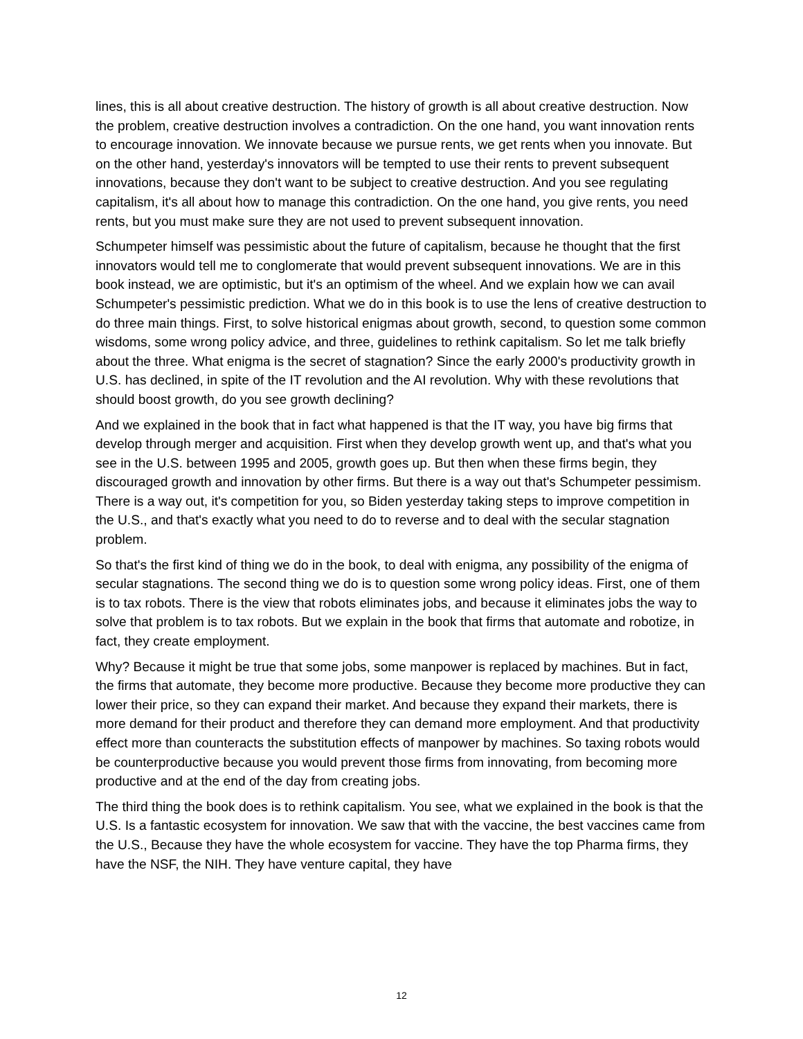lines, this is all about creative destruction. The history of growth is all about creative destruction. Now the problem, creative destruction involves a contradiction. On the one hand, you want innovation rents to encourage innovation. We innovate because we pursue rents, we get rents when you innovate. But on the other hand, yesterday's innovators will be tempted to use their rents to prevent subsequent innovations, because they don't want to be subject to creative destruction. And you see regulating capitalism, it's all about how to manage this contradiction. On the one hand, you give rents, you need rents, but you must make sure they are not used to prevent subsequent innovation.
Schumpeter himself was pessimistic about the future of capitalism, because he thought that the first innovators would tell me to conglomerate that would prevent subsequent innovations. We are in this book instead, we are optimistic, but it's an optimism of the wheel. And we explain how we can avail Schumpeter's pessimistic prediction. What we do in this book is to use the lens of creative destruction to do three main things. First, to solve historical enigmas about growth, second, to question some common wisdoms, some wrong policy advice, and three, guidelines to rethink capitalism. So let me talk briefly about the three. What enigma is the secret of stagnation? Since the early 2000's productivity growth in U.S. has declined, in spite of the IT revolution and the AI revolution. Why with these revolutions that should boost growth, do you see growth declining?
And we explained in the book that in fact what happened is that the IT way, you have big firms that develop through merger and acquisition. First when they develop growth went up, and that's what you see in the U.S. between 1995 and 2005, growth goes up. But then when these firms begin, they discouraged growth and innovation by other firms. But there is a way out that's Schumpeter pessimism. There is a way out, it's competition for you, so Biden yesterday taking steps to improve competition in the U.S., and that's exactly what you need to do to reverse and to deal with the secular stagnation problem.
So that's the first kind of thing we do in the book, to deal with enigma, any possibility of the enigma of secular stagnations. The second thing we do is to question some wrong policy ideas. First, one of them is to tax robots. There is the view that robots eliminates jobs, and because it eliminates jobs the way to solve that problem is to tax robots. But we explain in the book that firms that automate and robotize, in fact, they create employment.
Why? Because it might be true that some jobs, some manpower is replaced by machines. But in fact, the firms that automate, they become more productive. Because they become more productive they can lower their price, so they can expand their market. And because they expand their markets, there is more demand for their product and therefore they can demand more employment. And that productivity effect more than counteracts the substitution effects of manpower by machines. So taxing robots would be counterproductive because you would prevent those firms from innovating, from becoming more productive and at the end of the day from creating jobs.
The third thing the book does is to rethink capitalism. You see, what we explained in the book is that the U.S. Is a fantastic ecosystem for innovation. We saw that with the vaccine, the best vaccines came from the U.S., Because they have the whole ecosystem for vaccine. They have the top Pharma firms, they have the NSF, the NIH. They have venture capital, they have
12